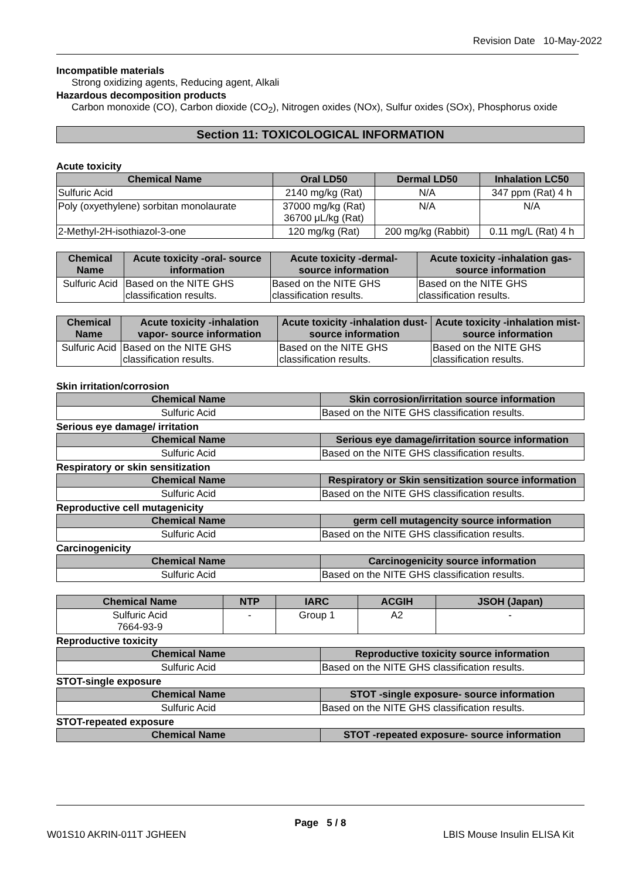Revision Date 10-May-2022
Incompatible materials
Strong oxidizing agents, Reducing agent, Alkali
Hazardous decomposition products
Carbon monoxide (CO), Carbon dioxide (CO<sub>2</sub>), Nitrogen oxides (NOx), Sulfur oxides (SOx), Phosphorus oxide
Section 11: TOXICOLOGICAL INFORMATION
Acute toxicity
| Chemical Name | Oral LD50 | Dermal LD50 | Inhalation LC50 |
| --- | --- | --- | --- |
| Sulfuric Acid | 2140 mg/kg (Rat) | N/A | 347 ppm (Rat) 4 h |
| Poly (oxyethylene) sorbitan monolaurate | 37000 mg/kg (Rat) 36700 μL/kg (Rat) | N/A | N/A |
| 2-Methyl-2H-isothiazol-3-one | 120 mg/kg (Rat) | 200 mg/kg (Rabbit) | 0.11 mg/L (Rat) 4 h |
| Chemical Name | Acute toxicity -oral- source information | Acute toxicity -dermal- source information | Acute toxicity -inhalation gas- source information |
| --- | --- | --- | --- |
| Sulfuric Acid | Based on the NITE GHS classification results. | Based on the NITE GHS classification results. | Based on the NITE GHS classification results. |
| Chemical Name | Acute toxicity -inhalation vapor- source information | Acute toxicity -inhalation dust- source information | Acute toxicity -inhalation mist- source information |
| --- | --- | --- | --- |
| Sulfuric Acid | Based on the NITE GHS classification results. | Based on the NITE GHS classification results. | Based on the NITE GHS classification results. |
Skin irritation/corrosion
| Chemical Name | Skin corrosion/irritation source information |
| --- | --- |
| Sulfuric Acid | Based on the NITE GHS classification results. |
Serious eye damage/ irritation
| Chemical Name | Serious eye damage/irritation source information |
| --- | --- |
| Sulfuric Acid | Based on the NITE GHS classification results. |
Respiratory or skin sensitization
| Chemical Name | Respiratory or Skin sensitization source information |
| --- | --- |
| Sulfuric Acid | Based on the NITE GHS classification results. |
Reproductive cell mutagenicity
| Chemical Name | germ cell mutagencity source information |
| --- | --- |
| Sulfuric Acid | Based on the NITE GHS classification results. |
Carcinogenicity
| Chemical Name | Carcinogenicity source information |
| --- | --- |
| Sulfuric Acid | Based on the NITE GHS classification results. |
| Chemical Name | NTP | IARC | ACGIH | JSOH (Japan) |
| --- | --- | --- | --- | --- |
| Sulfuric Acid 7664-93-9 | - | Group 1 | A2 | - |
Reproductive toxicity
| Chemical Name | Reproductive toxicity source information |
| --- | --- |
| Sulfuric Acid | Based on the NITE GHS classification results. |
STOT-single exposure
| Chemical Name | STOT -single exposure- source information |
| --- | --- |
| Sulfuric Acid | Based on the NITE GHS classification results. |
STOT-repeated exposure
| Chemical Name | STOT -repeated exposure- source information |
| --- | --- |
Page 5 / 8
W01S10 AKRIN-011T JGHEEN LBIS Mouse Insulin ELISA Kit